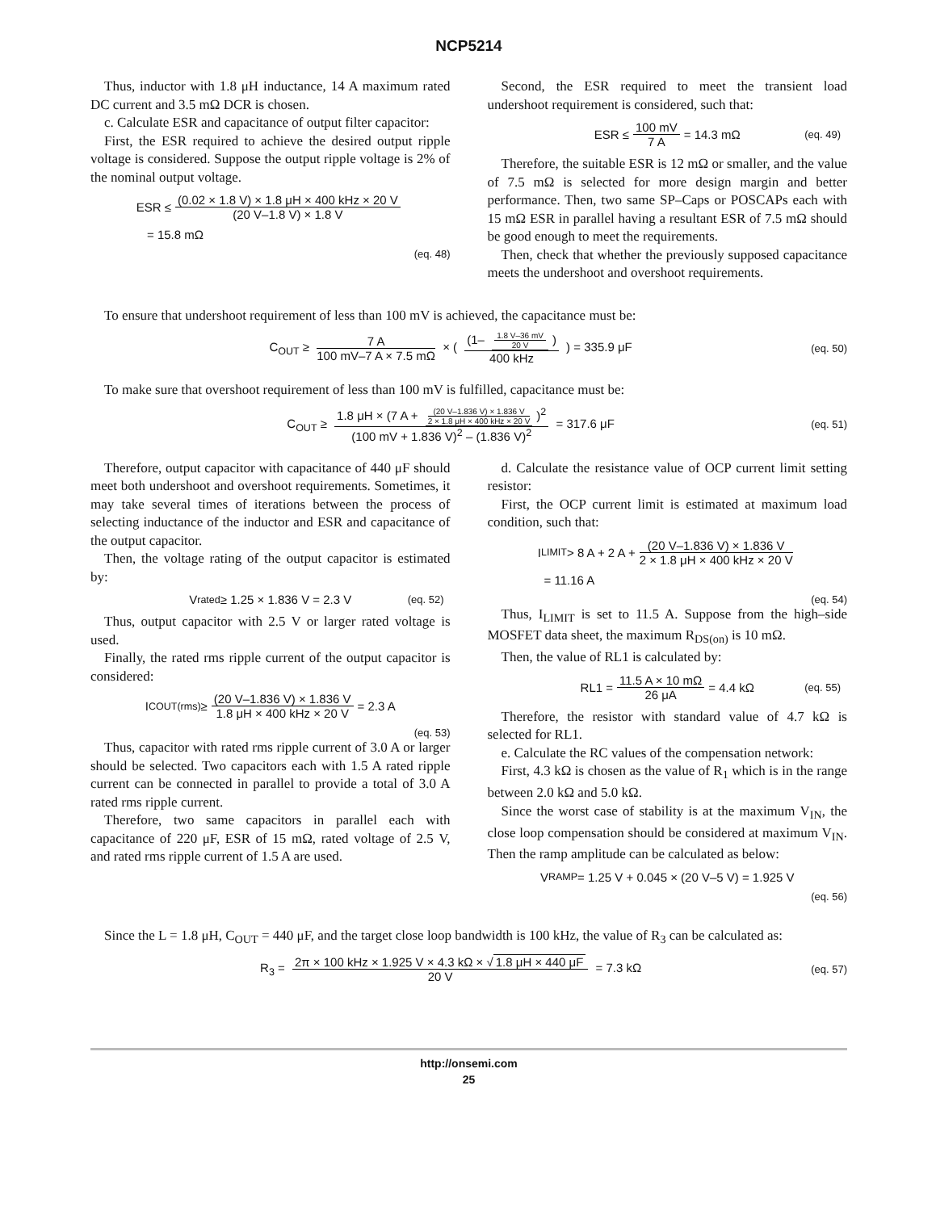NCP5214
Thus, inductor with 1.8 μH inductance, 14 A maximum rated DC current and 3.5 mΩ DCR is chosen.
c. Calculate ESR and capacitance of output filter capacitor:
First, the ESR required to achieve the desired output ripple voltage is considered. Suppose the output ripple voltage is 2% of the nominal output voltage.
ESR ≤ (0.02 × 1.8 V) × 1.8 μH × 400 kHz × 20 V (20 V–1.8 V) × 1.8 V
= 15.8 mΩ
(eq. 48)
Second, the ESR required to meet the transient load undershoot requirement is considered, such that:
ESR ≤ 100 mV 7 A = 14.3 mΩ (eq. 49)
Therefore, the suitable ESR is 12 mΩ or smaller, and the value of 7.5 mΩ is selected for more design margin and better performance. Then, two same SP–Caps or POSCAPs each with 15 mΩ ESR in parallel having a resultant ESR of 7.5 mΩ should be good enough to meet the requirements.
Then, check that whether the previously supposed capacitance meets the undershoot and overshoot requirements.
To ensure that undershoot requirement of less than 100 mV is achieved, the capacitance must be:
C<sub>OUT</sub> ≥ 7 A 100 mV–7 A × 7.5 mΩ × ( (1– 1.8 V–36 mV 20 V) 400 kHz ) = 335.9 μF (eq. 50)
To make sure that overshoot requirement of less than 100 mV is fulfilled, capacitance must be:
C<sub>OUT</sub> ≥ 1.8 μH × (7 A + (20 V–1.836 V) × 1.836 V 2 × 1.8 μH × 400 kHz × 20 V)<sup>2</sup> (100 mV + 1.836 V)<sup>2</sup> – (1.836 V)<sup>2</sup> = 317.6 μF (eq. 51)
Therefore, output capacitor with capacitance of 440 μF should meet both undershoot and overshoot requirements. Sometimes, it may take several times of iterations between the process of selecting inductance of the inductor and ESR and capacitance of the output capacitor.
Then, the voltage rating of the output capacitor is estimated by:
V<sub>rated</sub> ≥ 1.25 × 1.836 V = 2.3 V (eq. 52)
Thus, output capacitor with 2.5 V or larger rated voltage is used.
Finally, the rated rms ripple current of the output capacitor is considered:
I<sub>COUT(rms)</sub> ≥ (20 V–1.836 V) × 1.836 V 1.8 μH × 400 kHz × 20 V = 2.3 A
(eq. 53)
Thus, capacitor with rated rms ripple current of 3.0 A or larger should be selected. Two capacitors each with 1.5 A rated ripple current can be connected in parallel to provide a total of 3.0 A rated rms ripple current.
Therefore, two same capacitors in parallel each with capacitance of 220 μF, ESR of 15 mΩ, rated voltage of 2.5 V, and rated rms ripple current of 1.5 A are used.
d. Calculate the resistance value of OCP current limit setting resistor:
First, the OCP current limit is estimated at maximum load condition, such that:
I<sub>LIMIT</sub> > 8 A + 2 A + (20 V–1.836 V) × 1.836 V 2 × 1.8 μH × 400 kHz × 20 V
= 11.16 A
(eq. 54)
Thus, I<sub>LIMIT</sub> is set to 11.5 A. Suppose from the high–side MOSFET data sheet, the maximum R<sub>DS(on)</sub> is 10 mΩ.
Then, the value of RL1 is calculated by:
RL1 = 11.5 A × 10 mΩ 26 μA = 4.4 kΩ (eq. 55)
Therefore, the resistor with standard value of 4.7 kΩ is selected for RL1.
e. Calculate the RC values of the compensation network:
First, 4.3 kΩ is chosen as the value of R<sub>1</sub> which is in the range between 2.0 kΩ and 5.0 kΩ.
Since the worst case of stability is at the maximum V<sub>IN</sub>, the close loop compensation should be considered at maximum V<sub>IN</sub>. Then the ramp amplitude can be calculated as below:
V<sub>RAMP</sub> = 1.25 V + 0.045 × (20 V–5 V) = 1.925 V
(eq. 56)
Since the L = 1.8 μH, C<sub>OUT</sub> = 440 μF, and the target close loop bandwidth is 100 kHz, the value of R<sub>3</sub> can be calculated as:
R<sub>3</sub> = 2π × 100 kHz × 1.925 V × 4.3 kΩ × √ 1.8 μH × 440 μF 20 V = 7.3 kΩ (eq. 57)
http://onsemi.com
25